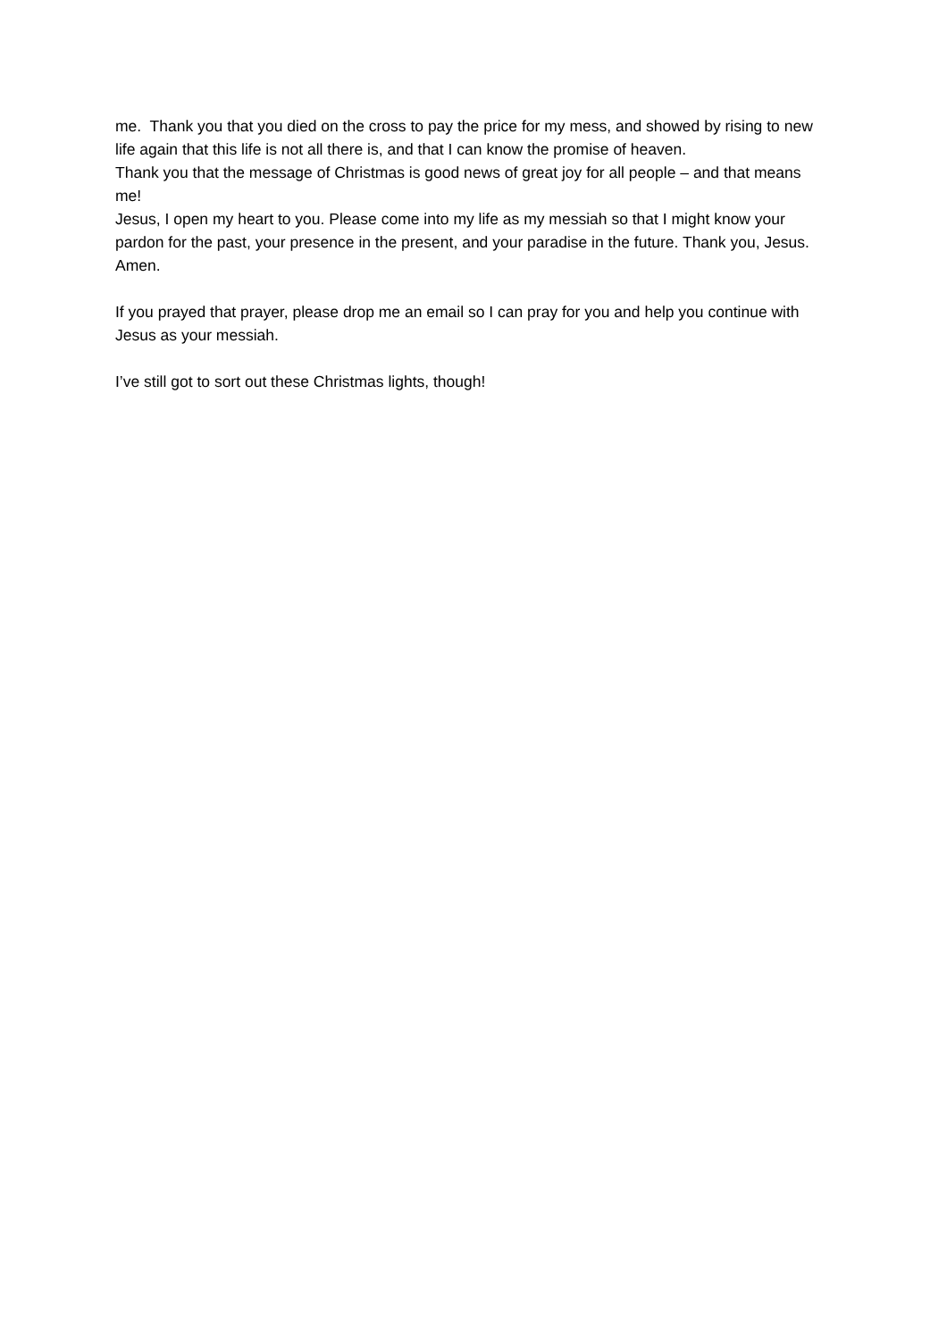me. Thank you that you died on the cross to pay the price for my mess, and showed by rising to new life again that this life is not all there is, and that I can know the promise of heaven.
Thank you that the message of Christmas is good news of great joy for all people – and that means me!
Jesus, I open my heart to you. Please come into my life as my messiah so that I might know your pardon for the past, your presence in the present, and your paradise in the future. Thank you, Jesus. Amen.
If you prayed that prayer, please drop me an email so I can pray for you and help you continue with Jesus as your messiah.
I’ve still got to sort out these Christmas lights, though!